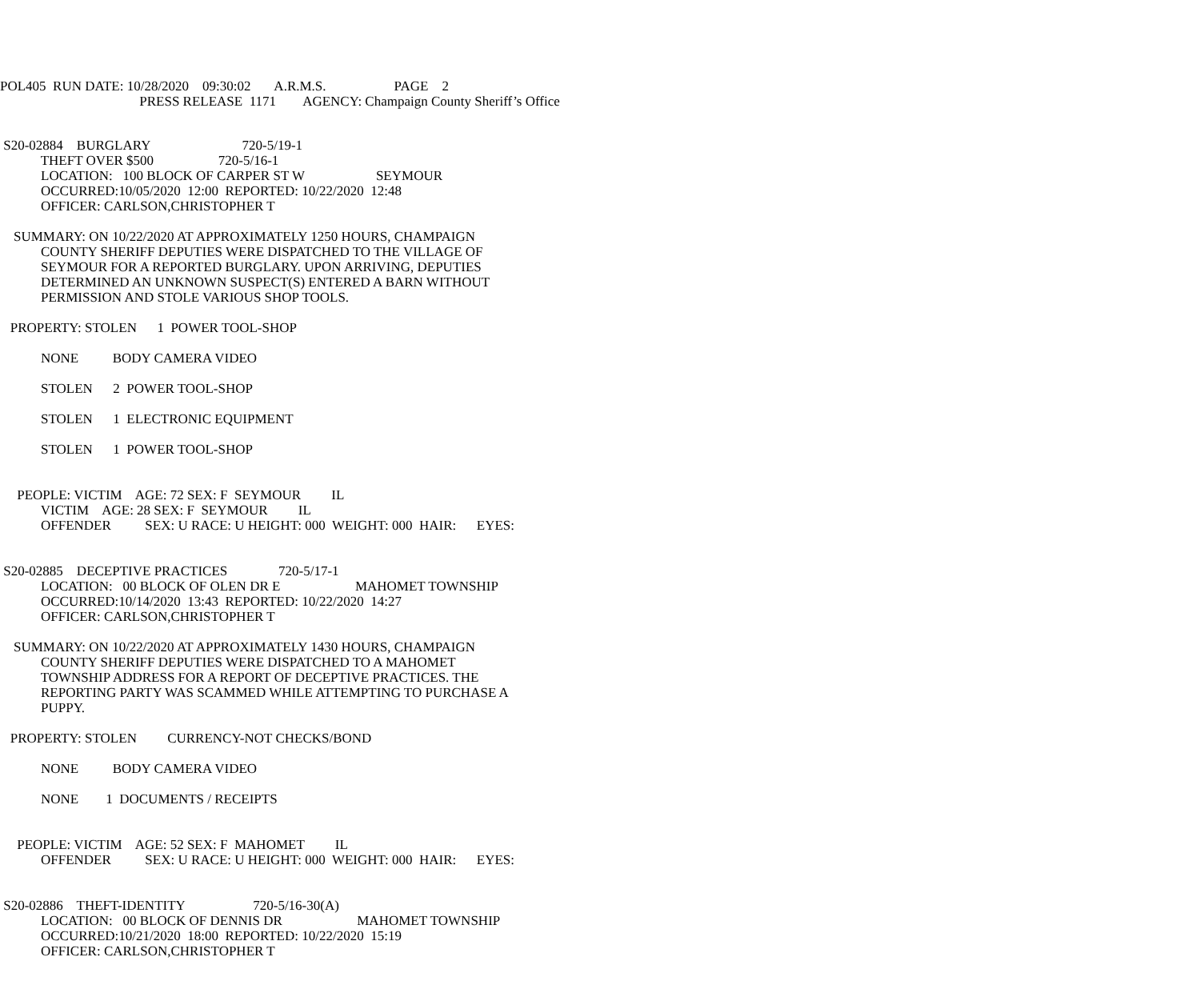POL405 RUN DATE: 10/28/2020 09:30:02 A.R.M.S. PAGE 2 PRESS RELEASE 1171 AGENCY: Champaign County Sheriff’s Office
S20-02884 BURGLARY 720-5/19-1 THEFT OVER $500 720-5/16-1 LOCATION: 100 BLOCK OF CARPER ST W SEYMOUR OCCURRED:10/05/2020 12:00 REPORTED: 10/22/2020 12:48 OFFICER: CARLSON,CHRISTOPHER T
SUMMARY: ON 10/22/2020 AT APPROXIMATELY 1250 HOURS, CHAMPAIGN COUNTY SHERIFF DEPUTIES WERE DISPATCHED TO THE VILLAGE OF SEYMOUR FOR A REPORTED BURGLARY. UPON ARRIVING, DEPUTIES DETERMINED AN UNKNOWN SUSPECT(S) ENTERED A BARN WITHOUT PERMISSION AND STOLE VARIOUS SHOP TOOLS.
PROPERTY: STOLEN 1 POWER TOOL-SHOP NONE BODY CAMERA VIDEO STOLEN 2 POWER TOOL-SHOP STOLEN 1 ELECTRONIC EQUIPMENT STOLEN 1 POWER TOOL-SHOP
PEOPLE: VICTIM AGE: 72 SEX: F SEYMOUR IL VICTIM AGE: 28 SEX: F SEYMOUR IL OFFENDER SEX: U RACE: U HEIGHT: 000 WEIGHT: 000 HAIR: EYES:
S20-02885 DECEPTIVE PRACTICES 720-5/17-1 LOCATION: 00 BLOCK OF OLEN DR E MAHOMET TOWNSHIP OCCURRED:10/14/2020 13:43 REPORTED: 10/22/2020 14:27 OFFICER: CARLSON,CHRISTOPHER T
SUMMARY: ON 10/22/2020 AT APPROXIMATELY 1430 HOURS, CHAMPAIGN COUNTY SHERIFF DEPUTIES WERE DISPATCHED TO A MAHOMET TOWNSHIP ADDRESS FOR A REPORT OF DECEPTIVE PRACTICES. THE REPORTING PARTY WAS SCAMMED WHILE ATTEMPTING TO PURCHASE A PUPPY.
PROPERTY: STOLEN CURRENCY-NOT CHECKS/BOND NONE BODY CAMERA VIDEO NONE 1 DOCUMENTS / RECEIPTS
PEOPLE: VICTIM AGE: 52 SEX: F MAHOMET IL OFFENDER SEX: U RACE: U HEIGHT: 000 WEIGHT: 000 HAIR: EYES:
S20-02886 THEFT-IDENTITY 720-5/16-30(A) LOCATION: 00 BLOCK OF DENNIS DR MAHOMET TOWNSHIP OCCURRED:10/21/2020 18:00 REPORTED: 10/22/2020 15:19 OFFICER: CARLSON,CHRISTOPHER T